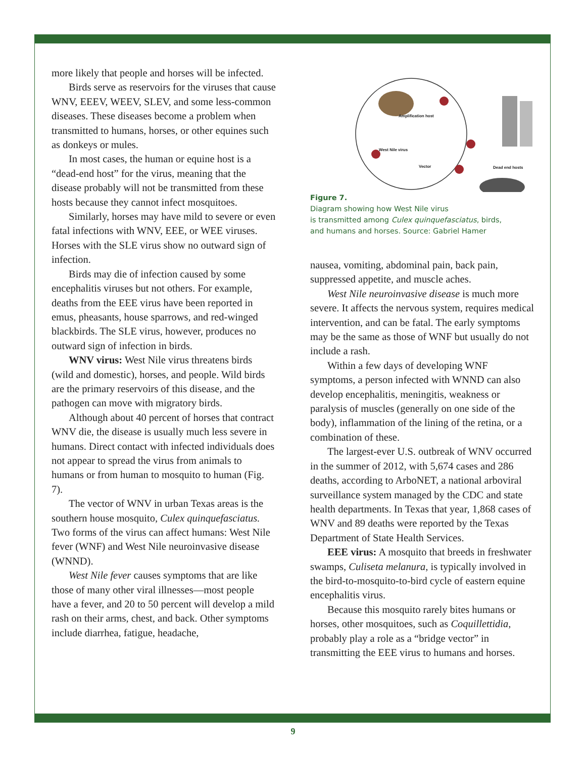more likely that people and horses will be infected.
Birds serve as reservoirs for the viruses that cause WNV, EEEV, WEEV, SLEV, and some less-common diseases. These diseases become a problem when transmitted to humans, horses, or other equines such as donkeys or mules.
In most cases, the human or equine host is a “dead-end host” for the virus, meaning that the disease probably will not be transmitted from these hosts because they cannot infect mosquitoes.
Similarly, horses may have mild to severe or even fatal infections with WNV, EEE, or WEE viruses. Horses with the SLE virus show no outward sign of infection.
Birds may die of infection caused by some encephalitis viruses but not others. For example, deaths from the EEE virus have been reported in emus, pheasants, house sparrows, and red-winged blackbirds. The SLE virus, however, produces no outward sign of infection in birds.
WNV virus: West Nile virus threatens birds (wild and domestic), horses, and people. Wild birds are the primary reservoirs of this disease, and the pathogen can move with migratory birds.
Although about 40 percent of horses that contract WNV die, the disease is usually much less severe in humans. Direct contact with infected individuals does not appear to spread the virus from animals to humans or from human to mosquito to human (Fig. 7).
The vector of WNV in urban Texas areas is the southern house mosquito, Culex quinquefasciatus. Two forms of the virus can affect humans: West Nile fever (WNF) and West Nile neuroinvasive disease (WNND).
West Nile fever causes symptoms that are like those of many other viral illnesses—most people have a fever, and 20 to 50 percent will develop a mild rash on their arms, chest, and back. Other symptoms include diarrhea, fatigue, headache,
Amplification host
West Nile virus
Vector Dead end hosts
Figure 7.
Diagram showing how West Nile virus
is transmitted among Culex quinquefasciatus, birds,
and humans and horses. Source: Gabriel Hamer
nausea, vomiting, abdominal pain, back pain, suppressed appetite, and muscle aches.
West Nile neuroinvasive disease is much more severe. It affects the nervous system, requires medical intervention, and can be fatal. The early symptoms may be the same as those of WNF but usually do not include a rash.
Within a few days of developing WNF symptoms, a person infected with WNND can also develop encephalitis, meningitis, weakness or paralysis of muscles (generally on one side of the body), inflammation of the lining of the retina, or a combination of these.
The largest-ever U.S. outbreak of WNV occurred in the summer of 2012, with 5,674 cases and 286 deaths, according to ArboNET, a national arboviral surveillance system managed by the CDC and state health departments. In Texas that year, 1,868 cases of WNV and 89 deaths were reported by the Texas Department of State Health Services.
EEE virus: A mosquito that breeds in freshwater swamps, Culiseta melanura, is typically involved in the bird-to-mosquito-to-bird cycle of eastern equine encephalitis virus.
Because this mosquito rarely bites humans or horses, other mosquitoes, such as Coquillettidia, probably play a role as a “bridge vector” in transmitting the EEE virus to humans and horses.
9